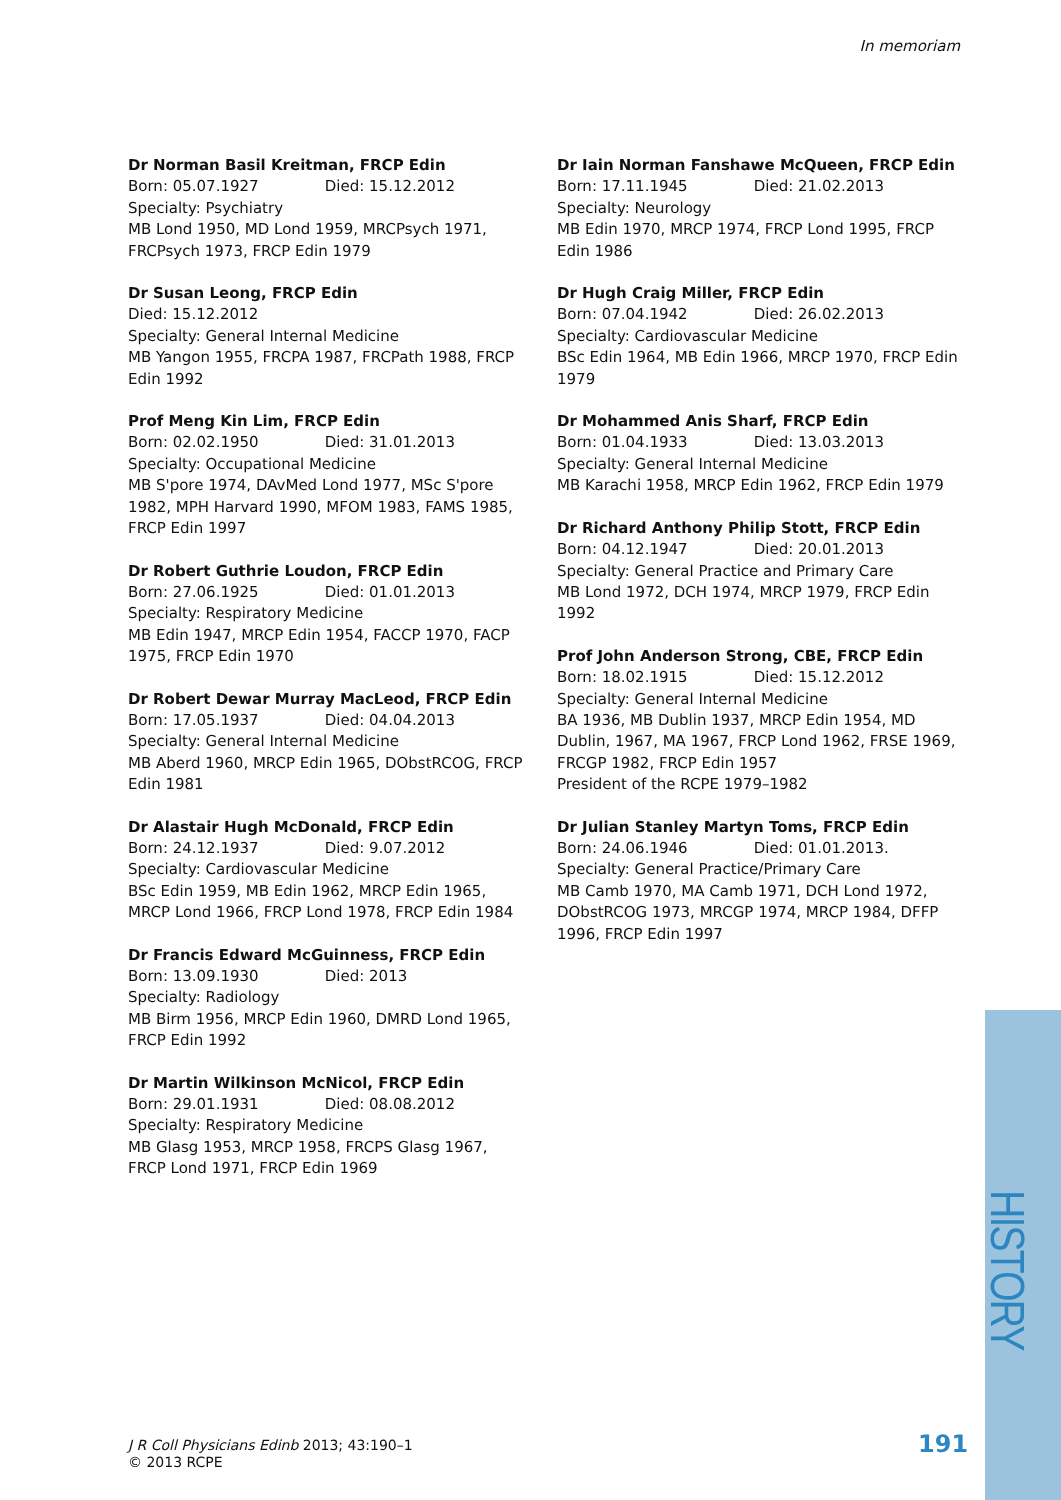In memoriam
Dr Norman Basil Kreitman, FRCP Edin
Born: 05.07.1927 Died: 15.12.2012
Specialty: Psychiatry
MB Lond 1950, MD Lond 1959, MRCPsych 1971, FRCPsych 1973, FRCP Edin 1979
Dr Susan Leong, FRCP Edin
Died: 15.12.2012
Specialty: General Internal Medicine
MB Yangon 1955, FRCPA 1987, FRCPath 1988, FRCP Edin 1992
Prof Meng Kin Lim, FRCP Edin
Born: 02.02.1950 Died: 31.01.2013
Specialty: Occupational Medicine
MB S'pore 1974, DAvMed Lond 1977, MSc S'pore 1982, MPH Harvard 1990, MFOM 1983, FAMS 1985, FRCP Edin 1997
Dr Robert Guthrie Loudon, FRCP Edin
Born: 27.06.1925 Died: 01.01.2013
Specialty: Respiratory Medicine
MB Edin 1947, MRCP Edin 1954, FACCP 1970, FACP 1975, FRCP Edin 1970
Dr Robert Dewar Murray MacLeod, FRCP Edin
Born: 17.05.1937 Died: 04.04.2013
Specialty: General Internal Medicine
MB Aberd 1960, MRCP Edin 1965, DObstRCOG, FRCP Edin 1981
Dr Alastair Hugh McDonald, FRCP Edin
Born: 24.12.1937 Died: 9.07.2012
Specialty: Cardiovascular Medicine
BSc Edin 1959, MB Edin 1962, MRCP Edin 1965, MRCP Lond 1966, FRCP Lond 1978, FRCP Edin 1984
Dr Francis Edward McGuinness, FRCP Edin
Born: 13.09.1930 Died: 2013
Specialty: Radiology
MB Birm 1956, MRCP Edin 1960, DMRD Lond 1965, FRCP Edin 1992
Dr Martin Wilkinson McNicol, FRCP Edin
Born: 29.01.1931 Died: 08.08.2012
Specialty: Respiratory Medicine
MB Glasg 1953, MRCP 1958, FRCPS Glasg 1967, FRCP Lond 1971, FRCP Edin 1969
Dr Iain Norman Fanshawe McQueen, FRCP Edin
Born: 17.11.1945 Died: 21.02.2013
Specialty: Neurology
MB Edin 1970, MRCP 1974, FRCP Lond 1995, FRCP Edin 1986
Dr Hugh Craig Miller, FRCP Edin
Born: 07.04.1942 Died: 26.02.2013
Specialty: Cardiovascular Medicine
BSc Edin 1964, MB Edin 1966, MRCP 1970, FRCP Edin 1979
Dr Mohammed Anis Sharf, FRCP Edin
Born: 01.04.1933 Died: 13.03.2013
Specialty: General Internal Medicine
MB Karachi 1958, MRCP Edin 1962, FRCP Edin 1979
Dr Richard Anthony Philip Stott, FRCP Edin
Born: 04.12.1947 Died: 20.01.2013
Specialty: General Practice and Primary Care
MB Lond 1972, DCH 1974, MRCP 1979, FRCP Edin 1992
Prof John Anderson Strong, CBE, FRCP Edin
Born: 18.02.1915 Died: 15.12.2012
Specialty: General Internal Medicine
BA 1936, MB Dublin 1937, MRCP Edin 1954, MD Dublin, 1967, MA 1967, FRCP Lond 1962, FRSE 1969, FRCGP 1982, FRCP Edin 1957
President of the RCPE 1979–1982
Dr Julian Stanley Martyn Toms, FRCP Edin
Born: 24.06.1946 Died: 01.01.2013.
Specialty: General Practice/Primary Care
MB Camb 1970, MA Camb 1971, DCH Lond 1972, DObstRCOG 1973, MRCGP 1974, MRCP 1984, DFFP 1996, FRCP Edin 1997
HISTORY
J R Coll Physicians Edinb 2013; 43:190–1
© 2013 RCPE
191